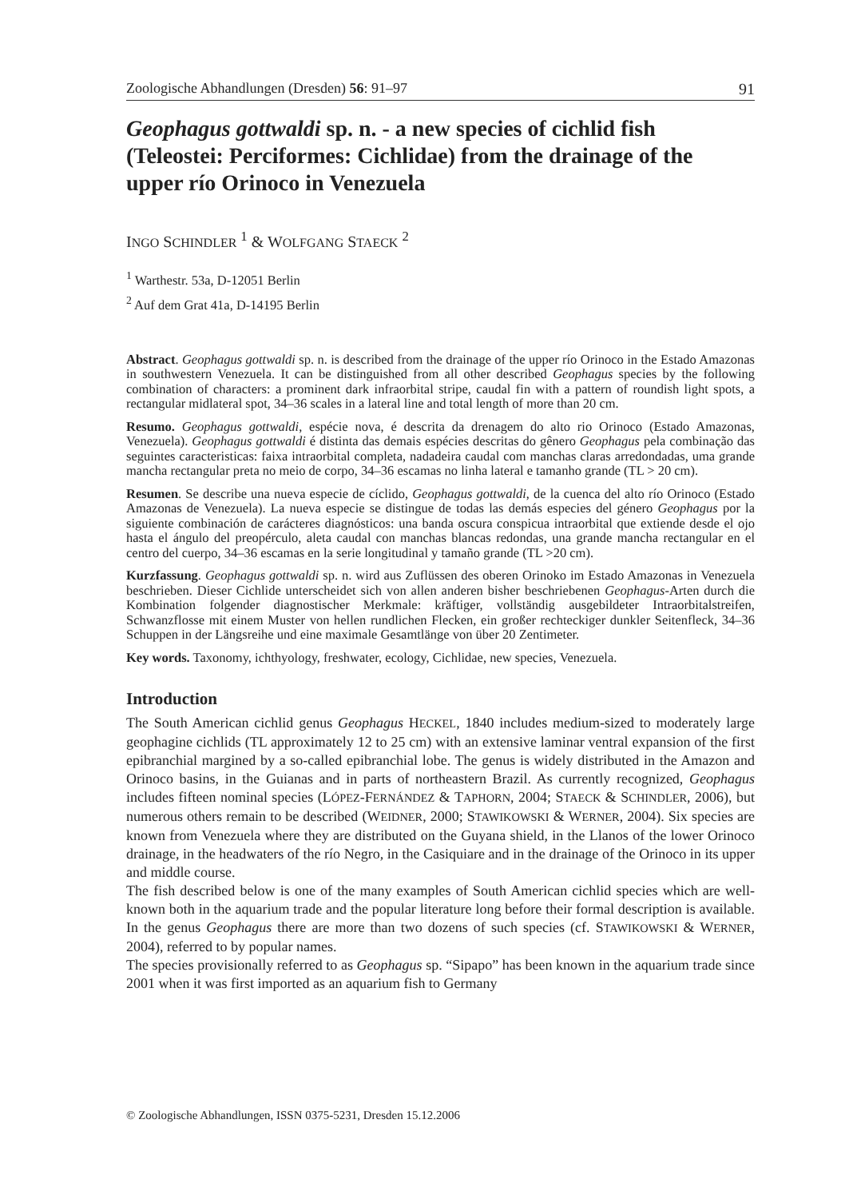Zoologische Abhandlungen (Dresden) 56: 91–97 91
Geophagus gottwaldi sp. n. - a new species of cichlid fish (Teleostei: Perciformes: Cichlidae) from the drainage of the upper río Orinoco in Venezuela
INGO SCHINDLER <sup>1</sup> & WOLFGANG STAECK <sup>2</sup>
<sup>1</sup> Warthestr. 53a, D-12051 Berlin
<sup>2</sup> Auf dem Grat 41a, D-14195 Berlin
Abstract. Geophagus gottwaldi sp. n. is described from the drainage of the upper río Orinoco in the Estado Amazonas in southwestern Venezuela. It can be distinguished from all other described Geophagus species by the following combination of characters: a prominent dark infraorbital stripe, caudal fin with a pattern of roundish light spots, a rectangular midlateral spot, 34–36 scales in a lateral line and total length of more than 20 cm.
Resumo. Geophagus gottwaldi, espécie nova, é descrita da drenagem do alto rio Orinoco (Estado Amazonas, Venezuela). Geophagus gottwaldi é distinta das demais espécies descritas do gênero Geophagus pela combinação das seguintes caracteristicas: faixa intraorbital completa, nadadeira caudal com manchas claras arredondadas, uma grande mancha rectangular preta no meio de corpo, 34–36 escamas no linha lateral e tamanho grande (TL > 20 cm).
Resumen. Se describe una nueva especie de cíclido, Geophagus gottwaldi, de la cuenca del alto río Orinoco (Estado Amazonas de Venezuela). La nueva especie se distingue de todas las demás especies del género Geophagus por la siguiente combinación de carácteres diagnósticos: una banda oscura conspicua intraorbital que extiende desde el ojo hasta el ángulo del preopérculo, aleta caudal con manchas blancas redondas, una grande mancha rectangular en el centro del cuerpo, 34–36 escamas en la serie longitudinal y tamaño grande (TL >20 cm).
Kurzfassung. Geophagus gottwaldi sp. n. wird aus Zuflüssen des oberen Orinoko im Estado Amazonas in Venezuela beschrieben. Dieser Cichlide unterscheidet sich von allen anderen bisher beschriebenen Geophagus-Arten durch die Kombination folgender diagnostischer Merkmale: kräftiger, vollständig ausgebildeter Intraorbitalstreifen, Schwanzflosse mit einem Muster von hellen rundlichen Flecken, ein großer rechteckiger dunkler Seitenfleck, 34–36 Schuppen in der Längsreihe und eine maximale Gesamtlänge von über 20 Zentimeter.
Key words. Taxonomy, ichthyology, freshwater, ecology, Cichlidae, new species, Venezuela.
Introduction
The South American cichlid genus Geophagus HECKEL, 1840 includes medium-sized to moderately large geophagine cichlids (TL approximately 12 to 25 cm) with an extensive laminar ventral expansion of the first epibranchial margined by a so-called epibranchial lobe. The genus is widely distributed in the Amazon and Orinoco basins, in the Guianas and in parts of northeastern Brazil. As currently recognized, Geophagus includes fifteen nominal species (LÓPEZ-FERNÁNDEZ & TAPHORN, 2004; STAECK & SCHINDLER, 2006), but numerous others remain to be described (WEIDNER, 2000; STAWIKOWSKI & WERNER, 2004). Six species are known from Venezuela where they are distributed on the Guyana shield, in the Llanos of the lower Orinoco drainage, in the headwaters of the río Negro, in the Casiquiare and in the drainage of the Orinoco in its upper and middle course.
The fish described below is one of the many examples of South American cichlid species which are well-known both in the aquarium trade and the popular literature long before their formal description is available. In the genus Geophagus there are more than two dozens of such species (cf. STAWIKOWSKI & WERNER, 2004), referred to by popular names.
The species provisionally referred to as Geophagus sp. “Sipapo” has been known in the aquarium trade since 2001 when it was first imported as an aquarium fish to Germany
© Zoologische Abhandlungen, ISSN 0375-5231, Dresden 15.12.2006